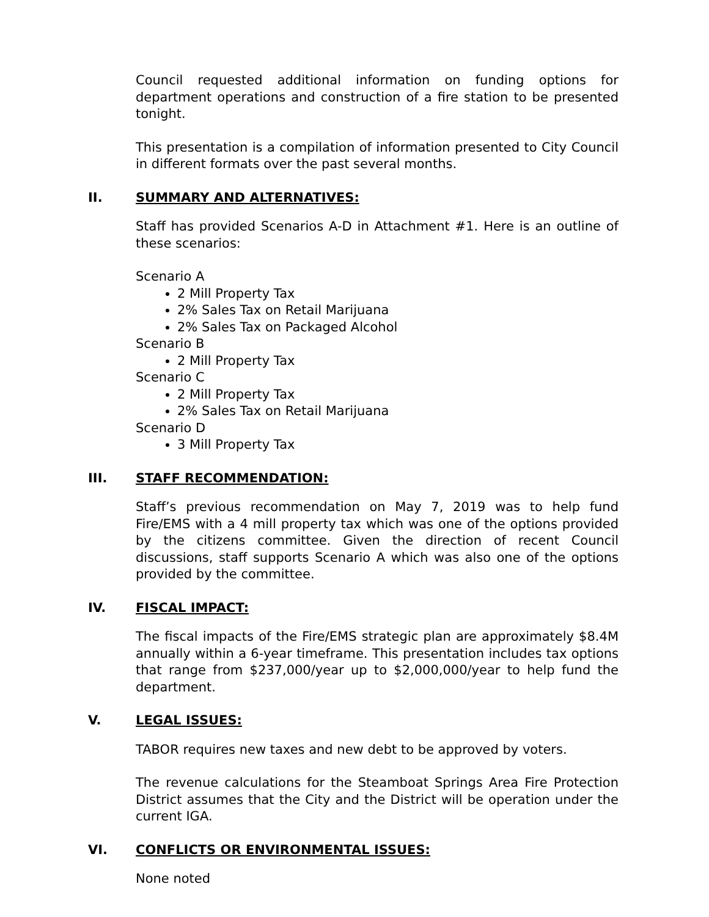Council requested additional information on funding options for department operations and construction of a fire station to be presented tonight.
This presentation is a compilation of information presented to City Council in different formats over the past several months.
II. SUMMARY AND ALTERNATIVES:
Staff has provided Scenarios A-D in Attachment #1. Here is an outline of these scenarios:
Scenario A
2 Mill Property Tax
2% Sales Tax on Retail Marijuana
2% Sales Tax on Packaged Alcohol
Scenario B
2 Mill Property Tax
Scenario C
2 Mill Property Tax
2% Sales Tax on Retail Marijuana
Scenario D
3 Mill Property Tax
III. STAFF RECOMMENDATION:
Staff’s previous recommendation on May 7, 2019 was to help fund Fire/EMS with a 4 mill property tax which was one of the options provided by the citizens committee. Given the direction of recent Council discussions, staff supports Scenario A which was also one of the options provided by the committee.
IV. FISCAL IMPACT:
The fiscal impacts of the Fire/EMS strategic plan are approximately $8.4M annually within a 6-year timeframe. This presentation includes tax options that range from $237,000/year up to $2,000,000/year to help fund the department.
V. LEGAL ISSUES:
TABOR requires new taxes and new debt to be approved by voters.
The revenue calculations for the Steamboat Springs Area Fire Protection District assumes that the City and the District will be operation under the current IGA.
VI. CONFLICTS OR ENVIRONMENTAL ISSUES:
None noted